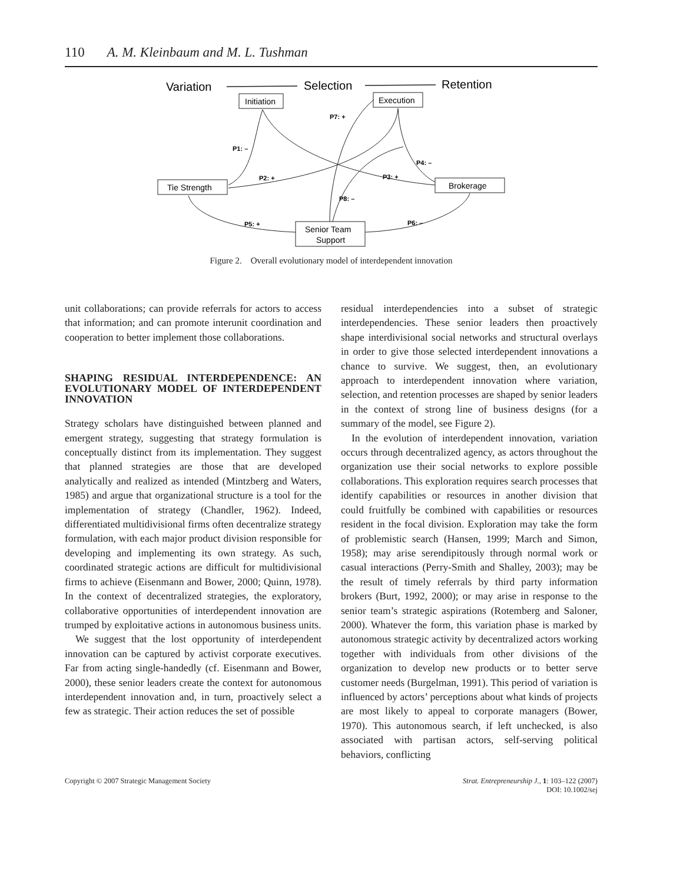110 A. M. Kleinbaum and M. L. Tushman
Variation
Selection
Retention
Initiation
Execution
Tie Strength
Brokerage
Senior Team
Support
P7: +
P1: –
P2: +
P3: +
P4: –
P8: –
P5: +
P6: –
Figure 2. Overall evolutionary model of interdependent innovation
unit collaborations; can provide referrals for actors to access that information; and can promote interunit coordination and cooperation to better implement those collaborations.
SHAPING RESIDUAL INTERDEPENDENCE: AN EVOLUTIONARY MODEL OF INTERDEPENDENT INNOVATION
Strategy scholars have distinguished between planned and emergent strategy, suggesting that strategy formulation is conceptually distinct from its implementation. They suggest that planned strategies are those that are developed analytically and realized as intended (Mintzberg and Waters, 1985) and argue that organizational structure is a tool for the implementation of strategy (Chandler, 1962). Indeed, differentiated multidivisional firms often decentralize strategy formulation, with each major product division responsible for developing and implementing its own strategy. As such, coordinated strategic actions are difficult for multidivisional firms to achieve (Eisenmann and Bower, 2000; Quinn, 1978). In the context of decentralized strategies, the exploratory, collaborative opportunities of interdependent innovation are trumped by exploitative actions in autonomous business units.
We suggest that the lost opportunity of interdependent innovation can be captured by activist corporate executives. Far from acting single-handedly (cf. Eisenmann and Bower, 2000), these senior leaders create the context for autonomous interdependent innovation and, in turn, proactively select a few as strategic. Their action reduces the set of possible
residual interdependencies into a subset of strategic interdependencies. These senior leaders then proactively shape interdivisional social networks and structural overlays in order to give those selected interdependent innovations a chance to survive. We suggest, then, an evolutionary approach to interdependent innovation where variation, selection, and retention processes are shaped by senior leaders in the context of strong line of business designs (for a summary of the model, see Figure 2).
In the evolution of interdependent innovation, variation occurs through decentralized agency, as actors throughout the organization use their social networks to explore possible collaborations. This exploration requires search processes that identify capabilities or resources in another division that could fruitfully be combined with capabilities or resources resident in the focal division. Exploration may take the form of problemistic search (Hansen, 1999; March and Simon, 1958); may arise serendipitously through normal work or casual interactions (Perry-Smith and Shalley, 2003); may be the result of timely referrals by third party information brokers (Burt, 1992, 2000); or may arise in response to the senior team’s strategic aspirations (Rotemberg and Saloner, 2000). Whatever the form, this variation phase is marked by autonomous strategic activity by decentralized actors working together with individuals from other divisions of the organization to develop new products or to better serve customer needs (Burgelman, 1991). This period of variation is influenced by actors’ perceptions about what kinds of projects are most likely to appeal to corporate managers (Bower, 1970). This autonomous search, if left unchecked, is also associated with partisan actors, self-serving political behaviors, conflicting
Copyright © 2007 Strategic Management Society Strat. Entrepreneurship J., 1: 103–122 (2007)
DOI: 10.1002/sej